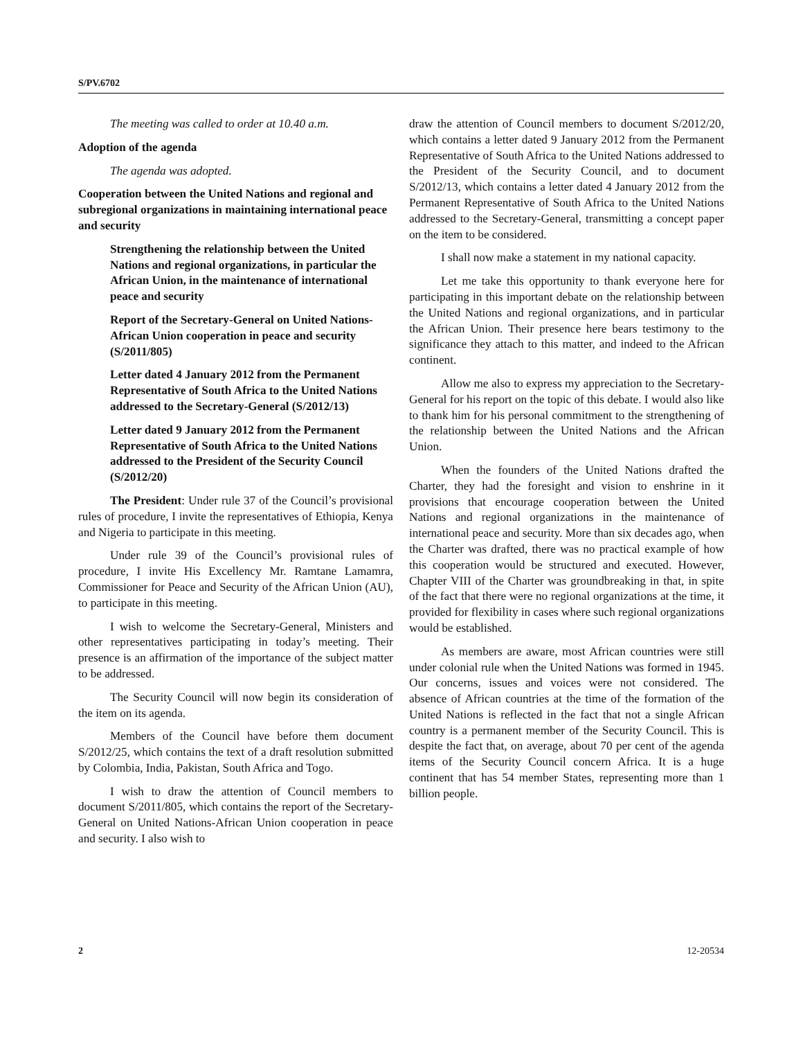S/PV.6702
The meeting was called to order at 10.40 a.m.
Adoption of the agenda
The agenda was adopted.
Cooperation between the United Nations and regional and subregional organizations in maintaining international peace and security
Strengthening the relationship between the United Nations and regional organizations, in particular the African Union, in the maintenance of international peace and security
Report of the Secretary-General on United Nations-African Union cooperation in peace and security (S/2011/805)
Letter dated 4 January 2012 from the Permanent Representative of South Africa to the United Nations addressed to the Secretary-General (S/2012/13)
Letter dated 9 January 2012 from the Permanent Representative of South Africa to the United Nations addressed to the President of the Security Council (S/2012/20)
The President: Under rule 37 of the Council’s provisional rules of procedure, I invite the representatives of Ethiopia, Kenya and Nigeria to participate in this meeting.
Under rule 39 of the Council’s provisional rules of procedure, I invite His Excellency Mr. Ramtane Lamamra, Commissioner for Peace and Security of the African Union (AU), to participate in this meeting.
I wish to welcome the Secretary-General, Ministers and other representatives participating in today’s meeting. Their presence is an affirmation of the importance of the subject matter to be addressed.
The Security Council will now begin its consideration of the item on its agenda.
Members of the Council have before them document S/2012/25, which contains the text of a draft resolution submitted by Colombia, India, Pakistan, South Africa and Togo.
I wish to draw the attention of Council members to document S/2011/805, which contains the report of the Secretary-General on United Nations-African Union cooperation in peace and security. I also wish to
draw the attention of Council members to document S/2012/20, which contains a letter dated 9 January 2012 from the Permanent Representative of South Africa to the United Nations addressed to the President of the Security Council, and to document S/2012/13, which contains a letter dated 4 January 2012 from the Permanent Representative of South Africa to the United Nations addressed to the Secretary-General, transmitting a concept paper on the item to be considered.
I shall now make a statement in my national capacity.
Let me take this opportunity to thank everyone here for participating in this important debate on the relationship between the United Nations and regional organizations, and in particular the African Union. Their presence here bears testimony to the significance they attach to this matter, and indeed to the African continent.
Allow me also to express my appreciation to the Secretary-General for his report on the topic of this debate. I would also like to thank him for his personal commitment to the strengthening of the relationship between the United Nations and the African Union.
When the founders of the United Nations drafted the Charter, they had the foresight and vision to enshrine in it provisions that encourage cooperation between the United Nations and regional organizations in the maintenance of international peace and security. More than six decades ago, when the Charter was drafted, there was no practical example of how this cooperation would be structured and executed. However, Chapter VIII of the Charter was groundbreaking in that, in spite of the fact that there were no regional organizations at the time, it provided for flexibility in cases where such regional organizations would be established.
As members are aware, most African countries were still under colonial rule when the United Nations was formed in 1945. Our concerns, issues and voices were not considered. The absence of African countries at the time of the formation of the United Nations is reflected in the fact that not a single African country is a permanent member of the Security Council. This is despite the fact that, on average, about 70 per cent of the agenda items of the Security Council concern Africa. It is a huge continent that has 54 member States, representing more than 1 billion people.
2 12-20534